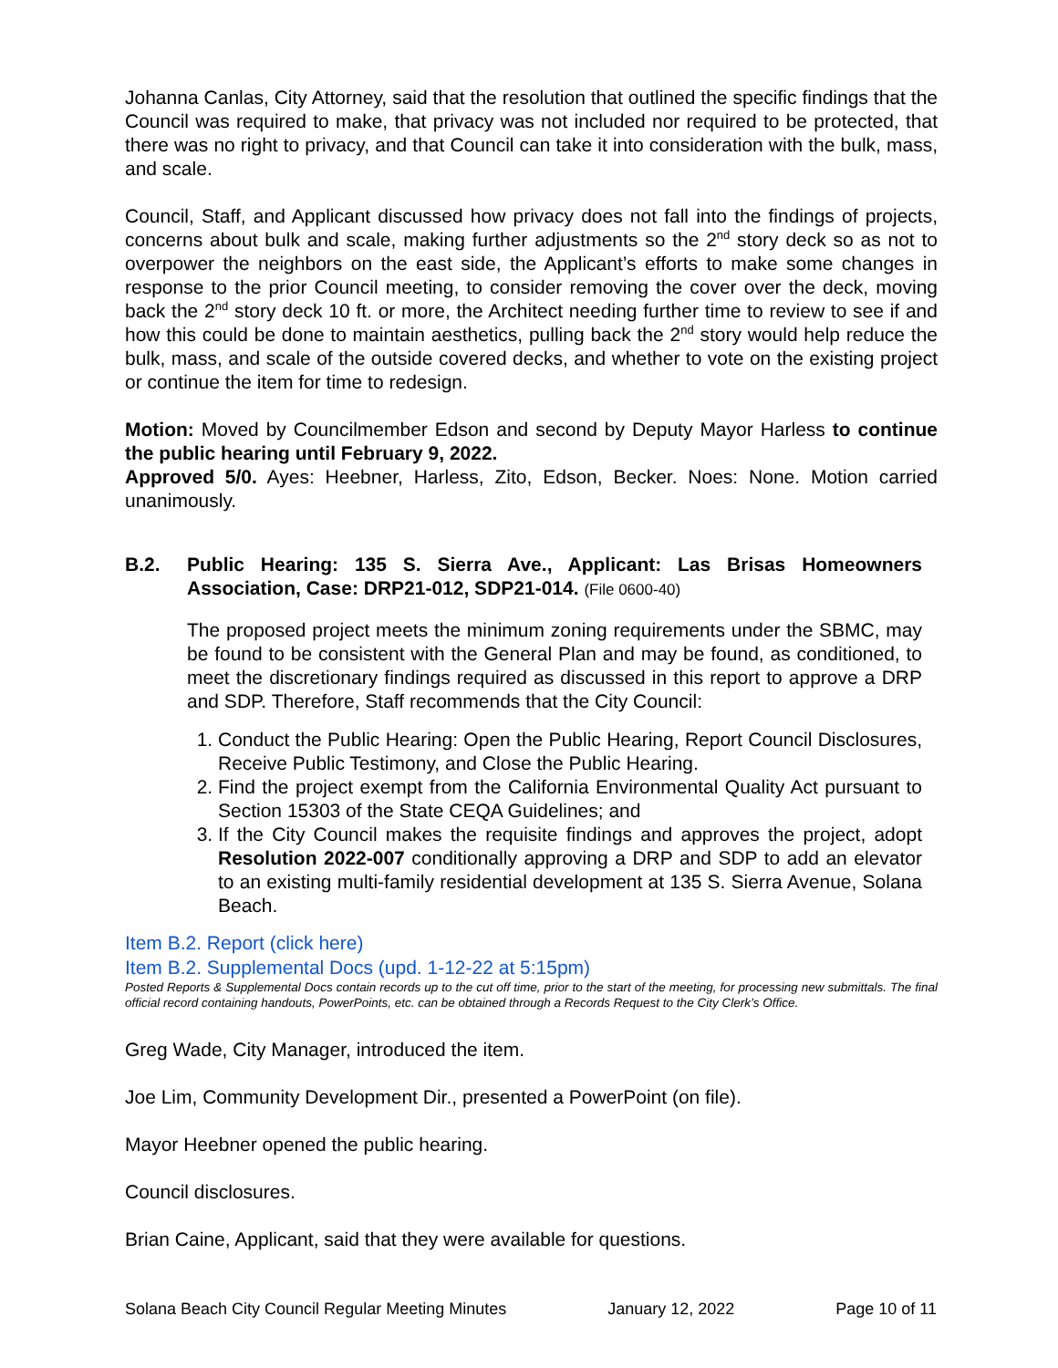Johanna Canlas, City Attorney, said that the resolution that outlined the specific findings that the Council was required to make, that privacy was not included nor required to be protected, that there was no right to privacy, and that Council can take it into consideration with the bulk, mass, and scale.
Council, Staff, and Applicant discussed how privacy does not fall into the findings of projects, concerns about bulk and scale, making further adjustments so the 2<sup>nd</sup> story deck so as not to overpower the neighbors on the east side, the Applicant’s efforts to make some changes in response to the prior Council meeting, to consider removing the cover over the deck, moving back the 2<sup>nd</sup> story deck 10 ft. or more, the Architect needing further time to review to see if and how this could be done to maintain aesthetics, pulling back the 2<sup>nd</sup> story would help reduce the bulk, mass, and scale of the outside covered decks, and whether to vote on the existing project or continue the item for time to redesign.
Motion: Moved by Councilmember Edson and second by Deputy Mayor Harless to continue the public hearing until February 9, 2022.
Approved 5/0. Ayes: Heebner, Harless, Zito, Edson, Becker. Noes: None. Motion carried unanimously.
B.2. Public Hearing: 135 S. Sierra Ave., Applicant: Las Brisas Homeowners Association, Case: DRP21-012, SDP21-014. (File 0600-40)
The proposed project meets the minimum zoning requirements under the SBMC, may be found to be consistent with the General Plan and may be found, as conditioned, to meet the discretionary findings required as discussed in this report to approve a DRP and SDP. Therefore, Staff recommends that the City Council:
1. Conduct the Public Hearing: Open the Public Hearing, Report Council Disclosures, Receive Public Testimony, and Close the Public Hearing.
2. Find the project exempt from the California Environmental Quality Act pursuant to Section 15303 of the State CEQA Guidelines; and
3. If the City Council makes the requisite findings and approves the project, adopt Resolution 2022-007 conditionally approving a DRP and SDP to add an elevator to an existing multi-family residential development at 135 S. Sierra Avenue, Solana Beach.
Item B.2. Report (click here)
Item B.2. Supplemental Docs (upd. 1-12-22 at 5:15pm)
Posted Reports & Supplemental Docs contain records up to the cut off time, prior to the start of the meeting, for processing new submittals. The final official record containing handouts, PowerPoints, etc. can be obtained through a Records Request to the City Clerk’s Office.
Greg Wade, City Manager, introduced the item.
Joe Lim, Community Development Dir., presented a PowerPoint (on file).
Mayor Heebner opened the public hearing.
Council disclosures.
Brian Caine, Applicant, said that they were available for questions.
Solana Beach City Council Regular Meeting Minutes January 12, 2022 Page 10 of 11